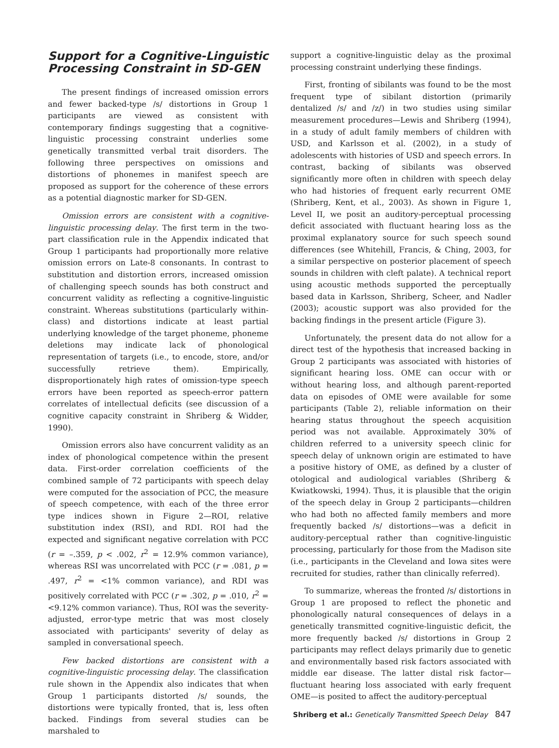Support for a Cognitive-Linguistic Processing Constraint in SD-GEN
The present findings of increased omission errors and fewer backed-type /s/ distortions in Group 1 participants are viewed as consistent with contemporary findings suggesting that a cognitive-linguistic processing constraint underlies some genetically transmitted verbal trait disorders. The following three perspectives on omissions and distortions of phonemes in manifest speech are proposed as support for the coherence of these errors as a potential diagnostic marker for SD-GEN.
Omission errors are consistent with a cognitive-linguistic processing delay. The first term in the two-part classification rule in the Appendix indicated that Group 1 participants had proportionally more relative omission errors on Late-8 consonants. In contrast to substitution and distortion errors, increased omission of challenging speech sounds has both construct and concurrent validity as reflecting a cognitive-linguistic constraint. Whereas substitutions (particularly within-class) and distortions indicate at least partial underlying knowledge of the target phoneme, phoneme deletions may indicate lack of phonological representation of targets (i.e., to encode, store, and/or successfully retrieve them). Empirically, disproportionately high rates of omission-type speech errors have been reported as speech-error pattern correlates of intellectual deficits (see discussion of a cognitive capacity constraint in Shriberg & Widder, 1990).
Omission errors also have concurrent validity as an index of phonological competence within the present data. First-order correlation coefficients of the combined sample of 72 participants with speech delay were computed for the association of PCC, the measure of speech competence, with each of the three error type indices shown in Figure 2—ROI, relative substitution index (RSI), and RDI. ROI had the expected and significant negative correlation with PCC (r = –.359, p < .002, r<sup>2</sup> = 12.9% common variance), whereas RSI was uncorrelated with PCC (r = .081, p = .497, r<sup>2</sup> = <1% common variance), and RDI was positively correlated with PCC (r = .302, p = .010, r<sup>2</sup> = <9.12% common variance). Thus, ROI was the severity-adjusted, error-type metric that was most closely associated with participants' severity of delay as sampled in conversational speech.
Few backed distortions are consistent with a cognitive-linguistic processing delay. The classification rule shown in the Appendix also indicates that when Group 1 participants distorted /s/ sounds, the distortions were typically fronted, that is, less often backed. Findings from several studies can be marshaled to
support a cognitive-linguistic delay as the proximal processing constraint underlying these findings.
First, fronting of sibilants was found to be the most frequent type of sibilant distortion (primarily dentalized /s/ and /z/) in two studies using similar measurement procedures—Lewis and Shriberg (1994), in a study of adult family members of children with USD, and Karlsson et al. (2002), in a study of adolescents with histories of USD and speech errors. In contrast, backing of sibilants was observed significantly more often in children with speech delay who had histories of frequent early recurrent OME (Shriberg, Kent, et al., 2003). As shown in Figure 1, Level II, we posit an auditory-perceptual processing deficit associated with fluctuant hearing loss as the proximal explanatory source for such speech sound differences (see Whitehill, Francis, & Ching, 2003, for a similar perspective on posterior placement of speech sounds in children with cleft palate). A technical report using acoustic methods supported the perceptually based data in Karlsson, Shriberg, Scheer, and Nadler (2003); acoustic support was also provided for the backing findings in the present article (Figure 3).
Unfortunately, the present data do not allow for a direct test of the hypothesis that increased backing in Group 2 participants was associated with histories of significant hearing loss. OME can occur with or without hearing loss, and although parent-reported data on episodes of OME were available for some participants (Table 2), reliable information on their hearing status throughout the speech acquisition period was not available. Approximately 30% of children referred to a university speech clinic for speech delay of unknown origin are estimated to have a positive history of OME, as defined by a cluster of otological and audiological variables (Shriberg & Kwiatkowski, 1994). Thus, it is plausible that the origin of the speech delay in Group 2 participants—children who had both no affected family members and more frequently backed /s/ distortions—was a deficit in auditory-perceptual rather than cognitive-linguistic processing, particularly for those from the Madison site (i.e., participants in the Cleveland and Iowa sites were recruited for studies, rather than clinically referred).
To summarize, whereas the fronted /s/ distortions in Group 1 are proposed to reflect the phonetic and phonologically natural consequences of delays in a genetically transmitted cognitive-linguistic deficit, the more frequently backed /s/ distortions in Group 2 participants may reflect delays primarily due to genetic and environmentally based risk factors associated with middle ear disease. The latter distal risk factor—fluctuant hearing loss associated with early frequent OME—is posited to affect the auditory-perceptual
Shriberg et al.: Genetically Transmitted Speech Delay 847